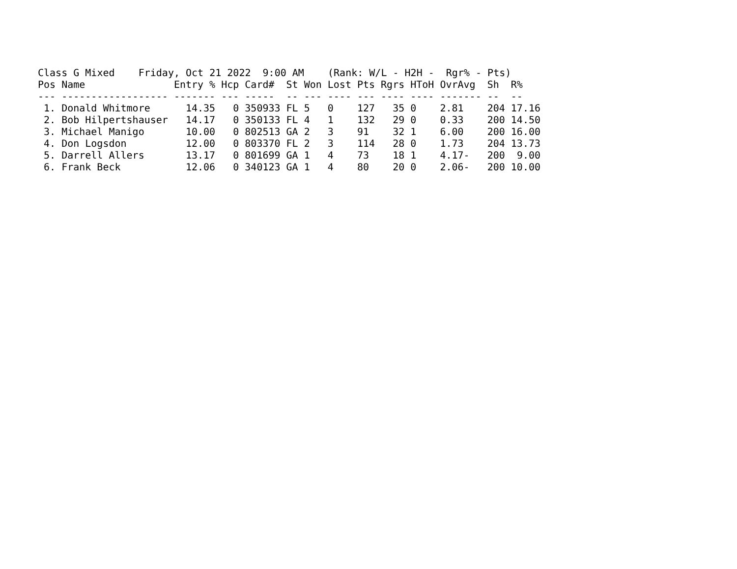Class G Mixed Friday, Oct 21 2022 9:00 AM (Rank: W/L - H2H - Rgr% - Pts)
| Pos | Name | Entry % | Hcp | Card# | St | Won | Lost | Pts | Rgrs | HToH | OvrAvg | Sh | R% |
| --- | --- | --- | --- | --- | --- | --- | --- | --- | --- | --- | --- | --- | --- |
| --- | ------------------ | ------- | --- | ----- | -- | --- | ---- | --- | ---- | ---- | ------- | -- | -- |
| 1. | Donald Whitmore | 14.35 | 0 | 350933 | FL | 5 | 0 | 127 | 35 | 0 | 2.81 | 204 | 17.16 |
| 2. | Bob Hilpertshauser | 14.17 | 0 | 350133 | FL | 4 | 1 | 132 | 29 | 0 | 0.33 | 200 | 14.50 |
| 3. | Michael Manigo | 10.00 | 0 | 802513 | GA | 2 | 3 | 91 | 32 | 1 | 6.00 | 200 | 16.00 |
| 4. | Don Logsdon | 12.00 | 0 | 803370 | FL | 2 | 3 | 114 | 28 | 0 | 1.73 | 204 | 13.73 |
| 5. | Darrell Allers | 13.17 | 0 | 801699 | GA | 1 | 4 | 73 | 18 | 1 | 4.17- | 200 | 9.00 |
| 6. | Frank Beck | 12.06 | 0 | 340123 | GA | 1 | 4 | 80 | 20 | 0 | 2.06- | 200 | 10.00 |